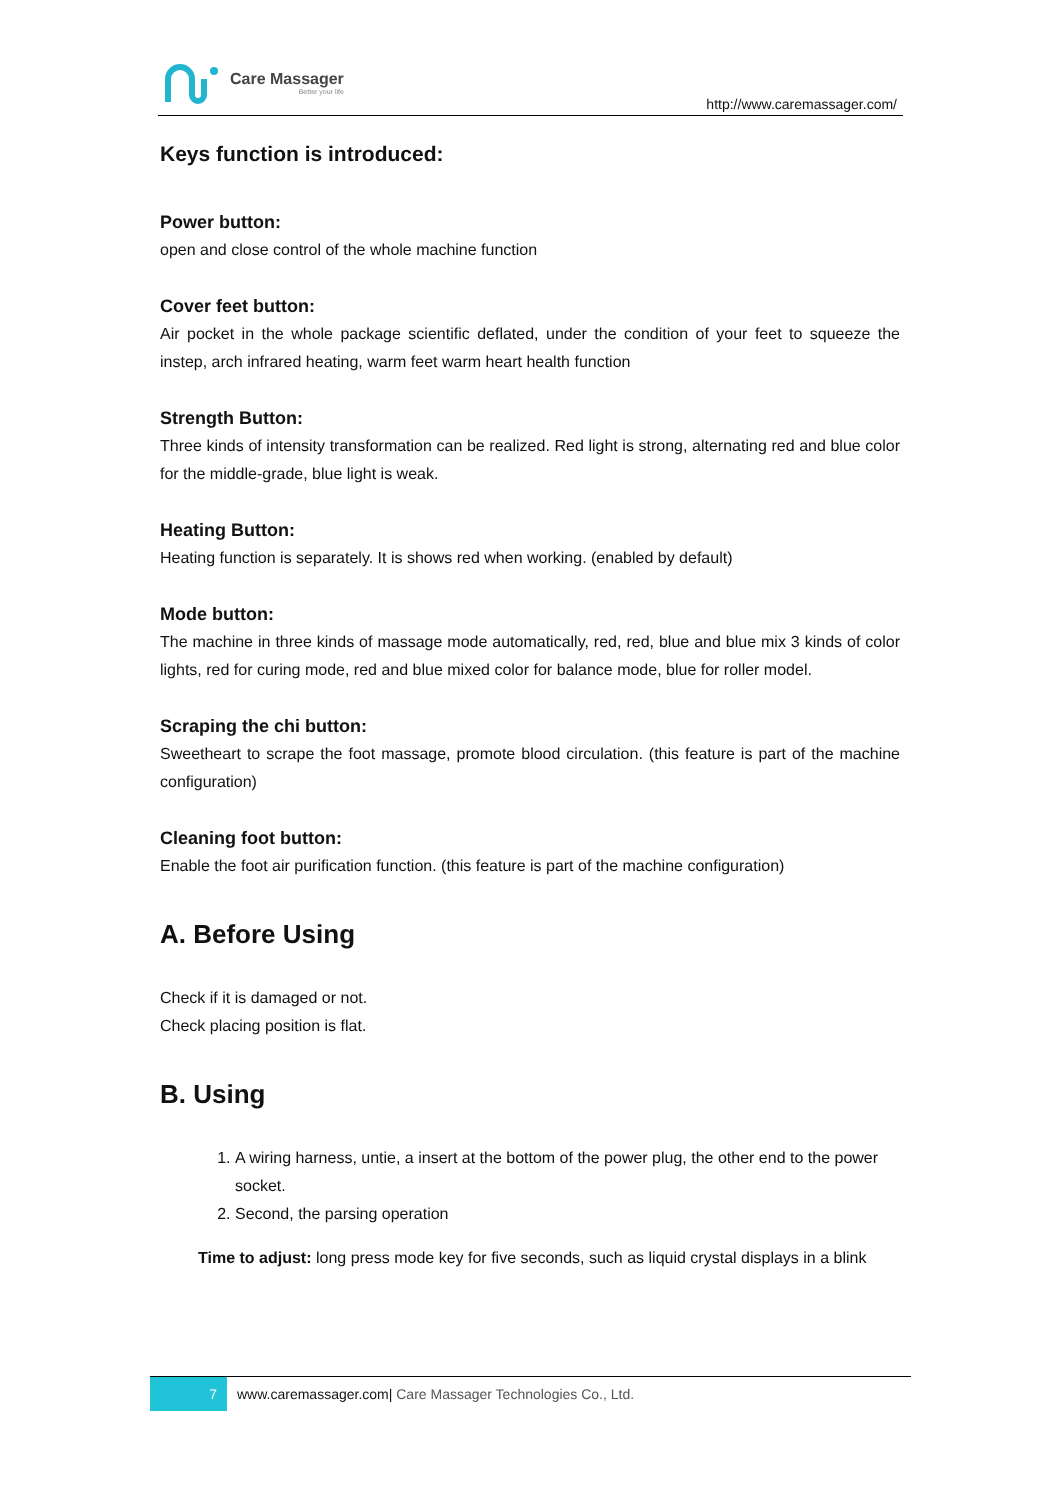Care Massager
Better your life
http://www.caremassager.com/
Keys function is introduced:
Power button:
open and close control of the whole machine function
Cover feet button:
Air pocket in the whole package scientific deflated, under the condition of your feet to squeeze the instep, arch infrared heating, warm feet warm heart health function
Strength Button:
Three kinds of intensity transformation can be realized. Red light is strong, alternating red and blue color for the middle-grade, blue light is weak.
Heating Button:
Heating function is separately. It is shows red when working. (enabled by default)
Mode button:
The machine in three kinds of massage mode automatically, red, red, blue and blue mix 3 kinds of color lights, red for curing mode, red and blue mixed color for balance mode, blue for roller model.
Scraping the chi button:
Sweetheart to scrape the foot massage, promote blood circulation. (this feature is part of the machine configuration)
Cleaning foot button:
Enable the foot air purification function. (this feature is part of the machine configuration)
A. Before Using
Check if it is damaged or not.
Check placing position is flat.
B. Using
1. A wiring harness, untie, a insert at the bottom of the power plug, the other end to the power socket.
2. Second, the parsing operation
Time to adjust: long press mode key for five seconds, such as liquid crystal displays in a blink
7
www.caremassager.com| Care Massager Technologies Co., Ltd.